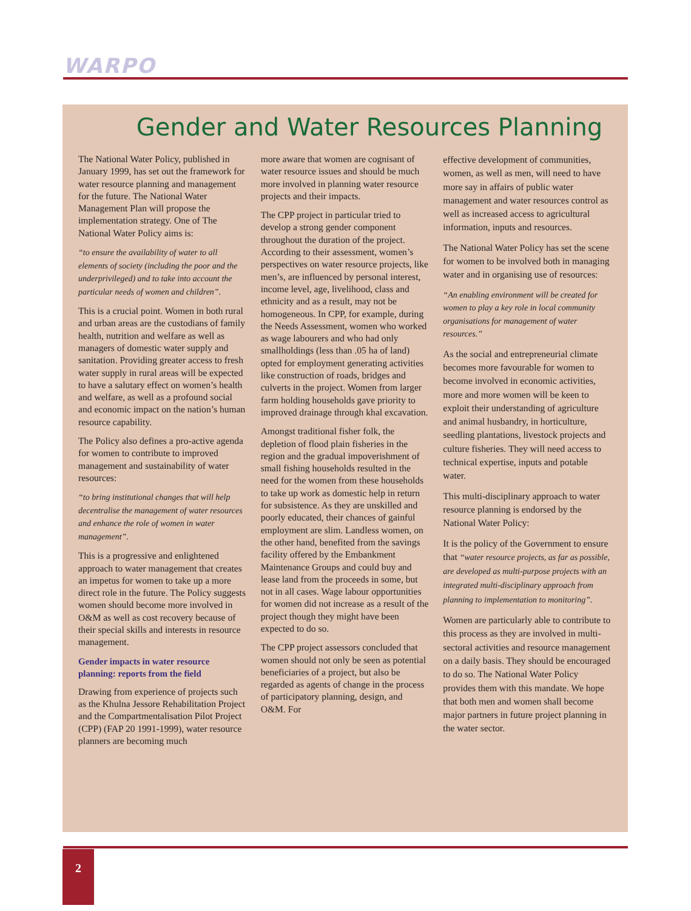WARPO
Gender and Water Resources Planning
The National Water Policy, published in January 1999, has set out the framework for water resource planning and management for the future. The National Water Management Plan will propose the implementation strategy. One of The National Water Policy aims is:
“to ensure the availability of water to all elements of society (including the poor and the underprivileged) and to take into account the particular needs of women and children”.
This is a crucial point. Women in both rural and urban areas are the custodians of family health, nutrition and welfare as well as managers of domestic water supply and sanitation. Providing greater access to fresh water supply in rural areas will be expected to have a salutary effect on women’s health and welfare, as well as a profound social and economic impact on the nation’s human resource capability.
The Policy also defines a pro-active agenda for women to contribute to improved management and sustainability of water resources:
“to bring institutional changes that will help decentralise the management of water resources and enhance the role of women in water management”.
This is a progressive and enlightened approach to water management that creates an impetus for women to take up a more direct role in the future. The Policy suggests women should become more involved in O&M as well as cost recovery because of their special skills and interests in resource management.
Gender impacts in water resource planning: reports from the field
Drawing from experience of projects such as the Khulna Jessore Rehabilitation Project and the Compartmentalisation Pilot Project (CPP) (FAP 20 1991-1999), water resource planners are becoming much
more aware that women are cognisant of water resource issues and should be much more involved in planning water resource projects and their impacts.
The CPP project in particular tried to develop a strong gender component throughout the duration of the project. According to their assessment, women’s perspectives on water resource projects, like men’s, are influenced by personal interest, income level, age, livelihood, class and ethnicity and as a result, may not be homogeneous. In CPP, for example, during the Needs Assessment, women who worked as wage labourers and who had only smallholdings (less than .05 ha of land) opted for employment generating activities like construction of roads, bridges and culverts in the project. Women from larger farm holding households gave priority to improved drainage through khal excavation.
Amongst traditional fisher folk, the depletion of flood plain fisheries in the region and the gradual impoverishment of small fishing households resulted in the need for the women from these households to take up work as domestic help in return for subsistence. As they are unskilled and poorly educated, their chances of gainful employment are slim. Landless women, on the other hand, benefited from the savings facility offered by the Embankment Maintenance Groups and could buy and lease land from the proceeds in some, but not in all cases. Wage labour opportunities for women did not increase as a result of the project though they might have been expected to do so.
The CPP project assessors concluded that women should not only be seen as potential beneficiaries of a project, but also be regarded as agents of change in the process of participatory planning, design, and O&M. For
effective development of communities, women, as well as men, will need to have more say in affairs of public water management and water resources control as well as increased access to agricultural information, inputs and resources.
The National Water Policy has set the scene for women to be involved both in managing water and in organising use of resources:
“An enabling environment will be created for women to play a key role in local community organisations for management of water resources.”
As the social and entrepreneurial climate becomes more favourable for women to become involved in economic activities, more and more women will be keen to exploit their understanding of agriculture and animal husbandry, in horticulture, seedling plantations, livestock projects and culture fisheries. They will need access to technical expertise, inputs and potable water.
This multi-disciplinary approach to water resource planning is endorsed by the National Water Policy:
It is the policy of the Government to ensure that “water resource projects, as far as possible, are developed as multi-purpose projects with an integrated multi-disciplinary approach from planning to implementation to monitoring”.
Women are particularly able to contribute to this process as they are involved in multi-sectoral activities and resource management on a daily basis. They should be encouraged to do so. The National Water Policy provides them with this mandate. We hope that both men and women shall become major partners in future project planning in the water sector.
2